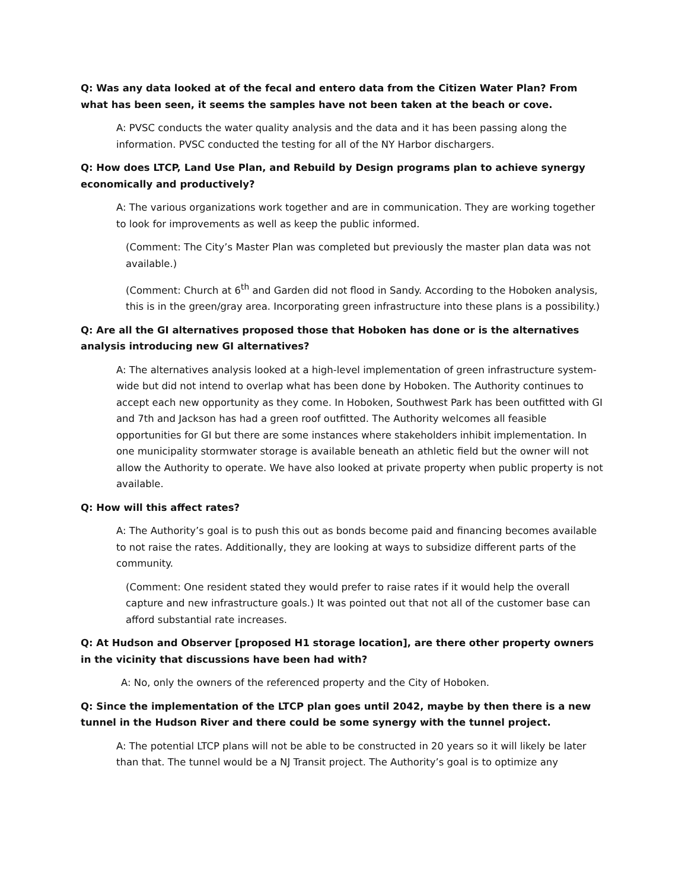Q: Was any data looked at of the fecal and entero data from the Citizen Water Plan? From what has been seen, it seems the samples have not been taken at the beach or cove.
A: PVSC conducts the water quality analysis and the data and it has been passing along the information. PVSC conducted the testing for all of the NY Harbor dischargers.
Q: How does LTCP, Land Use Plan, and Rebuild by Design programs plan to achieve synergy economically and productively?
A: The various organizations work together and are in communication. They are working together to look for improvements as well as keep the public informed.
(Comment: The City’s Master Plan was completed but previously the master plan data was not available.)
(Comment: Church at 6<sup>th</sup> and Garden did not flood in Sandy. According to the Hoboken analysis, this is in the green/gray area. Incorporating green infrastructure into these plans is a possibility.)
Q: Are all the GI alternatives proposed those that Hoboken has done or is the alternatives analysis introducing new GI alternatives?
A: The alternatives analysis looked at a high-level implementation of green infrastructure system-wide but did not intend to overlap what has been done by Hoboken. The Authority continues to accept each new opportunity as they come. In Hoboken, Southwest Park has been outfitted with GI and 7th and Jackson has had a green roof outfitted. The Authority welcomes all feasible opportunities for GI but there are some instances where stakeholders inhibit implementation. In one municipality stormwater storage is available beneath an athletic field but the owner will not allow the Authority to operate. We have also looked at private property when public property is not available.
Q: How will this affect rates?
A: The Authority’s goal is to push this out as bonds become paid and financing becomes available to not raise the rates. Additionally, they are looking at ways to subsidize different parts of the community.
(Comment: One resident stated they would prefer to raise rates if it would help the overall capture and new infrastructure goals.) It was pointed out that not all of the customer base can afford substantial rate increases.
Q: At Hudson and Observer [proposed H1 storage location], are there other property owners in the vicinity that discussions have been had with?
A: No, only the owners of the referenced property and the City of Hoboken.
Q: Since the implementation of the LTCP plan goes until 2042, maybe by then there is a new tunnel in the Hudson River and there could be some synergy with the tunnel project.
A: The potential LTCP plans will not be able to be constructed in 20 years so it will likely be later than that. The tunnel would be a NJ Transit project. The Authority’s goal is to optimize any